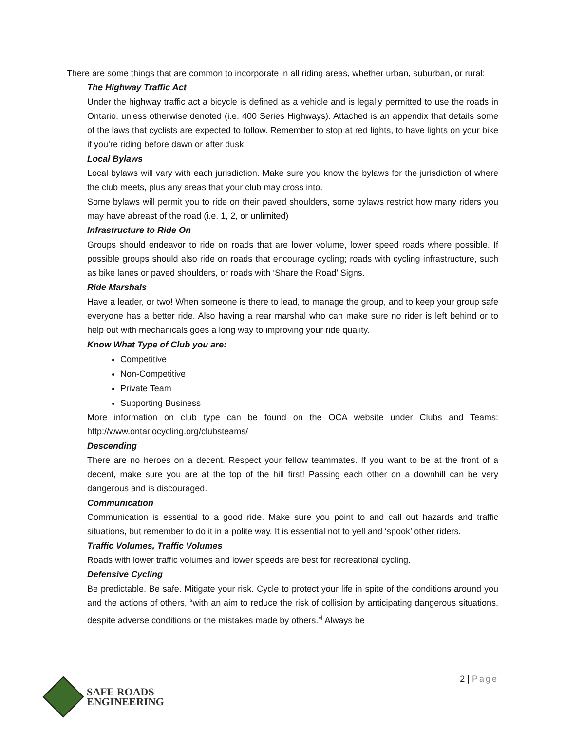There are some things that are common to incorporate in all riding areas, whether urban, suburban, or rural:
The Highway Traffic Act
Under the highway traffic act a bicycle is defined as a vehicle and is legally permitted to use the roads in Ontario, unless otherwise denoted (i.e. 400 Series Highways). Attached is an appendix that details some of the laws that cyclists are expected to follow. Remember to stop at red lights, to have lights on your bike if you’re riding before dawn or after dusk,
Local Bylaws
Local bylaws will vary with each jurisdiction. Make sure you know the bylaws for the jurisdiction of where the club meets, plus any areas that your club may cross into.
Some bylaws will permit you to ride on their paved shoulders, some bylaws restrict how many riders you may have abreast of the road (i.e. 1, 2, or unlimited)
Infrastructure to Ride On
Groups should endeavor to ride on roads that are lower volume, lower speed roads where possible. If possible groups should also ride on roads that encourage cycling; roads with cycling infrastructure, such as bike lanes or paved shoulders, or roads with ‘Share the Road’ Signs.
Ride Marshals
Have a leader, or two! When someone is there to lead, to manage the group, and to keep your group safe everyone has a better ride. Also having a rear marshal who can make sure no rider is left behind or to help out with mechanicals goes a long way to improving your ride quality.
Know What Type of Club you are:
Competitive
Non-Competitive
Private Team
Supporting Business
More information on club type can be found on the OCA website under Clubs and Teams: http://www.ontariocycling.org/clubsteams/
Descending
There are no heroes on a decent. Respect your fellow teammates. If you want to be at the front of a decent, make sure you are at the top of the hill first! Passing each other on a downhill can be very dangerous and is discouraged.
Communication
Communication is essential to a good ride. Make sure you point to and call out hazards and traffic situations, but remember to do it in a polite way. It is essential not to yell and ‘spook’ other riders.
Traffic Volumes, Traffic Volumes
Roads with lower traffic volumes and lower speeds are best for recreational cycling.
Defensive Cycling
Be predictable. Be safe. Mitigate your risk. Cycle to protect your life in spite of the conditions around you and the actions of others, “with an aim to reduce the risk of collision by anticipating dangerous situations, despite adverse conditions or the mistakes made by others.”<sup>i</sup> Always be
2 | Page
SAFE ROADS
ENGINEERING